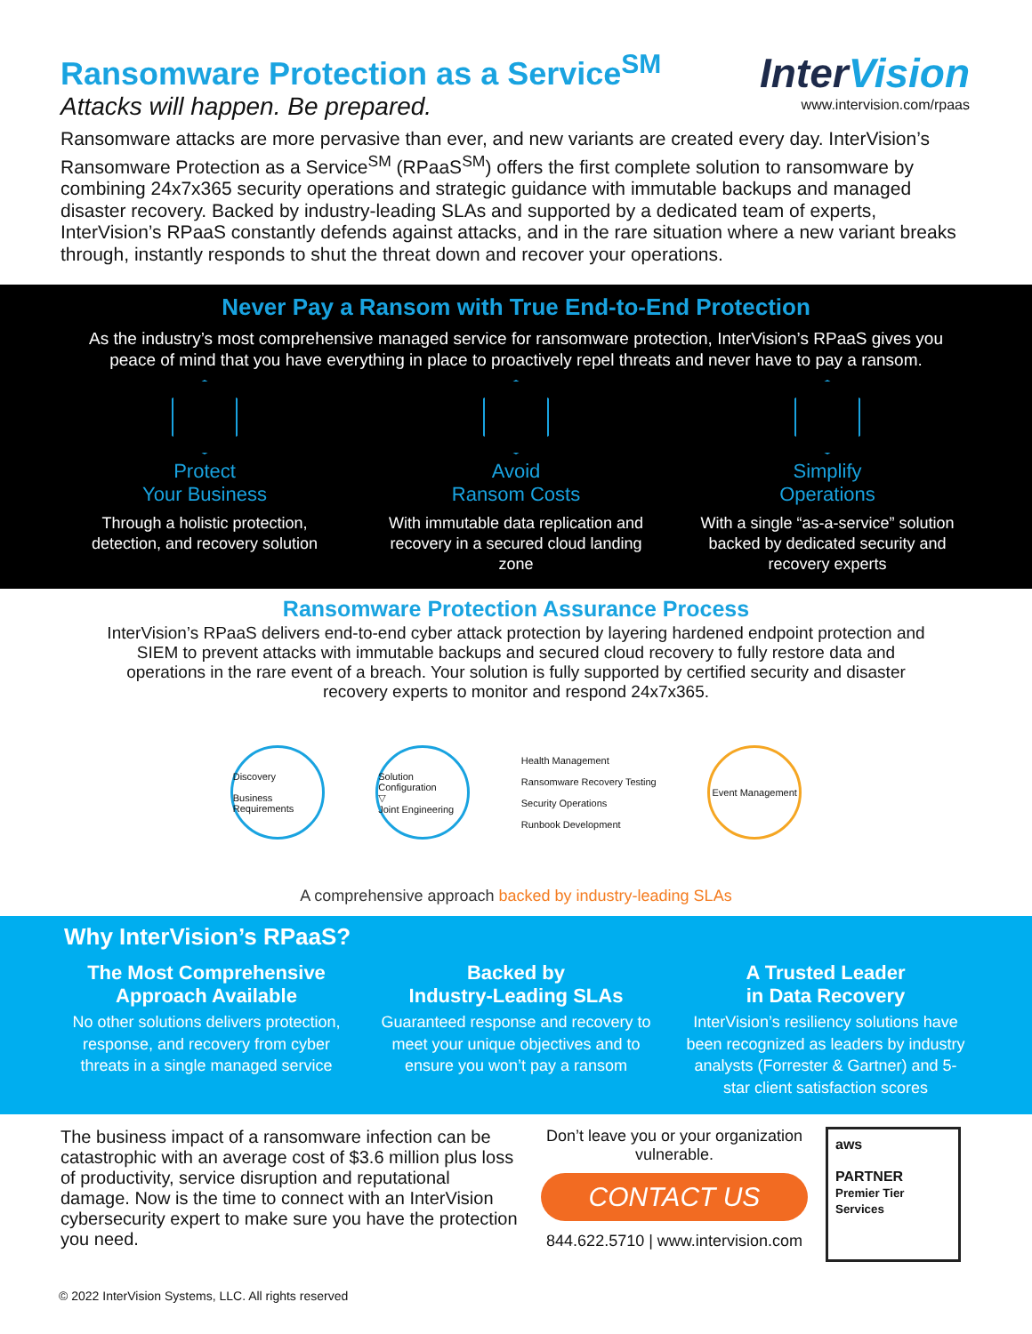InterVision
www.intervision.com/rpaas
Ransomware Protection as a Service<sup>SM</sup>
Attacks will happen. Be prepared.
Ransomware attacks are more pervasive than ever, and new variants are created every day. InterVision’s Ransomware Protection as a Service<sup>SM</sup> (RPaaS<sup>SM</sup>) offers the first complete solution to ransomware by combining 24x7x365 security operations and strategic guidance with immutable backups and managed disaster recovery. Backed by industry-leading SLAs and supported by a dedicated team of experts, InterVision’s RPaaS constantly defends against attacks, and in the rare situation where a new variant breaks through, instantly responds to shut the threat down and recover your operations.
Never Pay a Ransom with True End-to-End Protection
As the industry’s most comprehensive managed service for ransomware protection, InterVision’s RPaaS gives you peace of mind that you have everything in place to proactively repel threats and never have to pay a ransom.
Protect
Your Business
Through a holistic protection, detection, and recovery solution
Avoid
Ransom Costs
With immutable data replication and recovery in a secured cloud landing zone
Simplify
Operations
With a single “as-a-service” solution backed by dedicated security and recovery experts
Ransomware Protection Assurance Process
InterVision’s RPaaS delivers end-to-end cyber attack protection by layering hardened endpoint protection and SIEM to prevent attacks with immutable backups and secured cloud recovery to fully restore data and operations in the rare event of a breach. Your solution is fully supported by certified security and disaster recovery experts to monitor and respond 24x7x365.
Discovery
Business Requirements
Solution Configuration
▽
Joint Engineering
Health Management
Ransomware Recovery Testing
Security Operations
Runbook Development
Event Management
A comprehensive approach backed by industry-leading SLAs
Why InterVision’s RPaaS?
The Most Comprehensive Approach Available
No other solutions delivers protection, response, and recovery from cyber threats in a single managed service
Backed by
Industry-Leading SLAs
Guaranteed response and recovery to meet your unique objectives and to ensure you won’t pay a ransom
A Trusted Leader
in Data Recovery
InterVision’s resiliency solutions have been recognized as leaders by industry analysts (Forrester & Gartner) and 5-star client satisfaction scores
The business impact of a ransomware infection can be catastrophic with an average cost of $3.6 million plus loss of productivity, service disruption and reputational damage. Now is the time to connect with an InterVision cybersecurity expert to make sure you have the protection you need.
Don’t leave you or your organization vulnerable.
CONTACT US
844.622.5710 | www.intervision.com
aws
PARTNER
Premier Tier Services
© 2022 InterVision Systems, LLC. All rights reserved